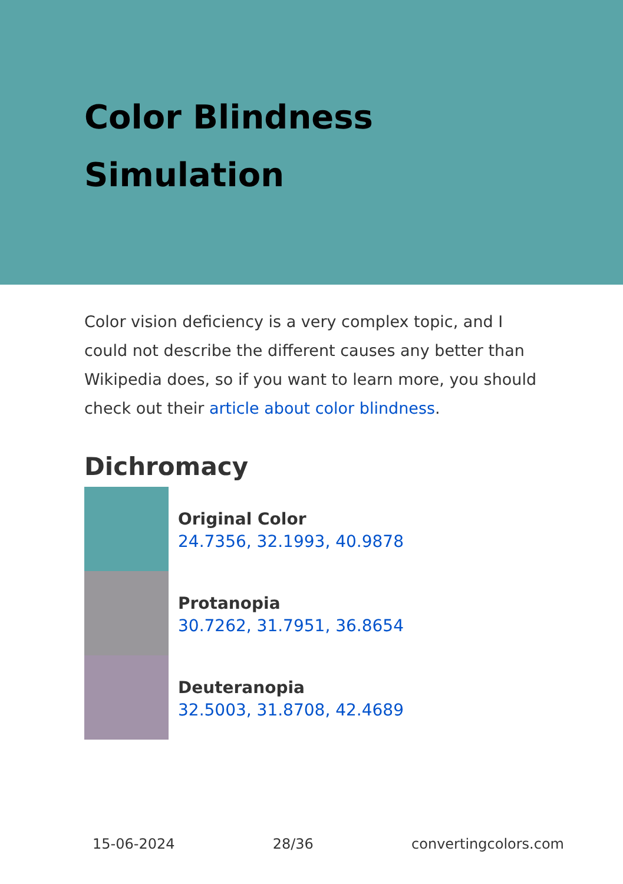Color Blindness Simulation
Color vision deficiency is a very complex topic, and I could not describe the different causes any better than Wikipedia does, so if you want to learn more, you should check out their article about color blindness.
Dichromacy
Original Color
24.7356, 32.1993, 40.9878
Protanopia
30.7262, 31.7951, 36.8654
Deuteranopia
32.5003, 31.8708, 42.4689
15-06-2024 28/36 convertingcolors.com